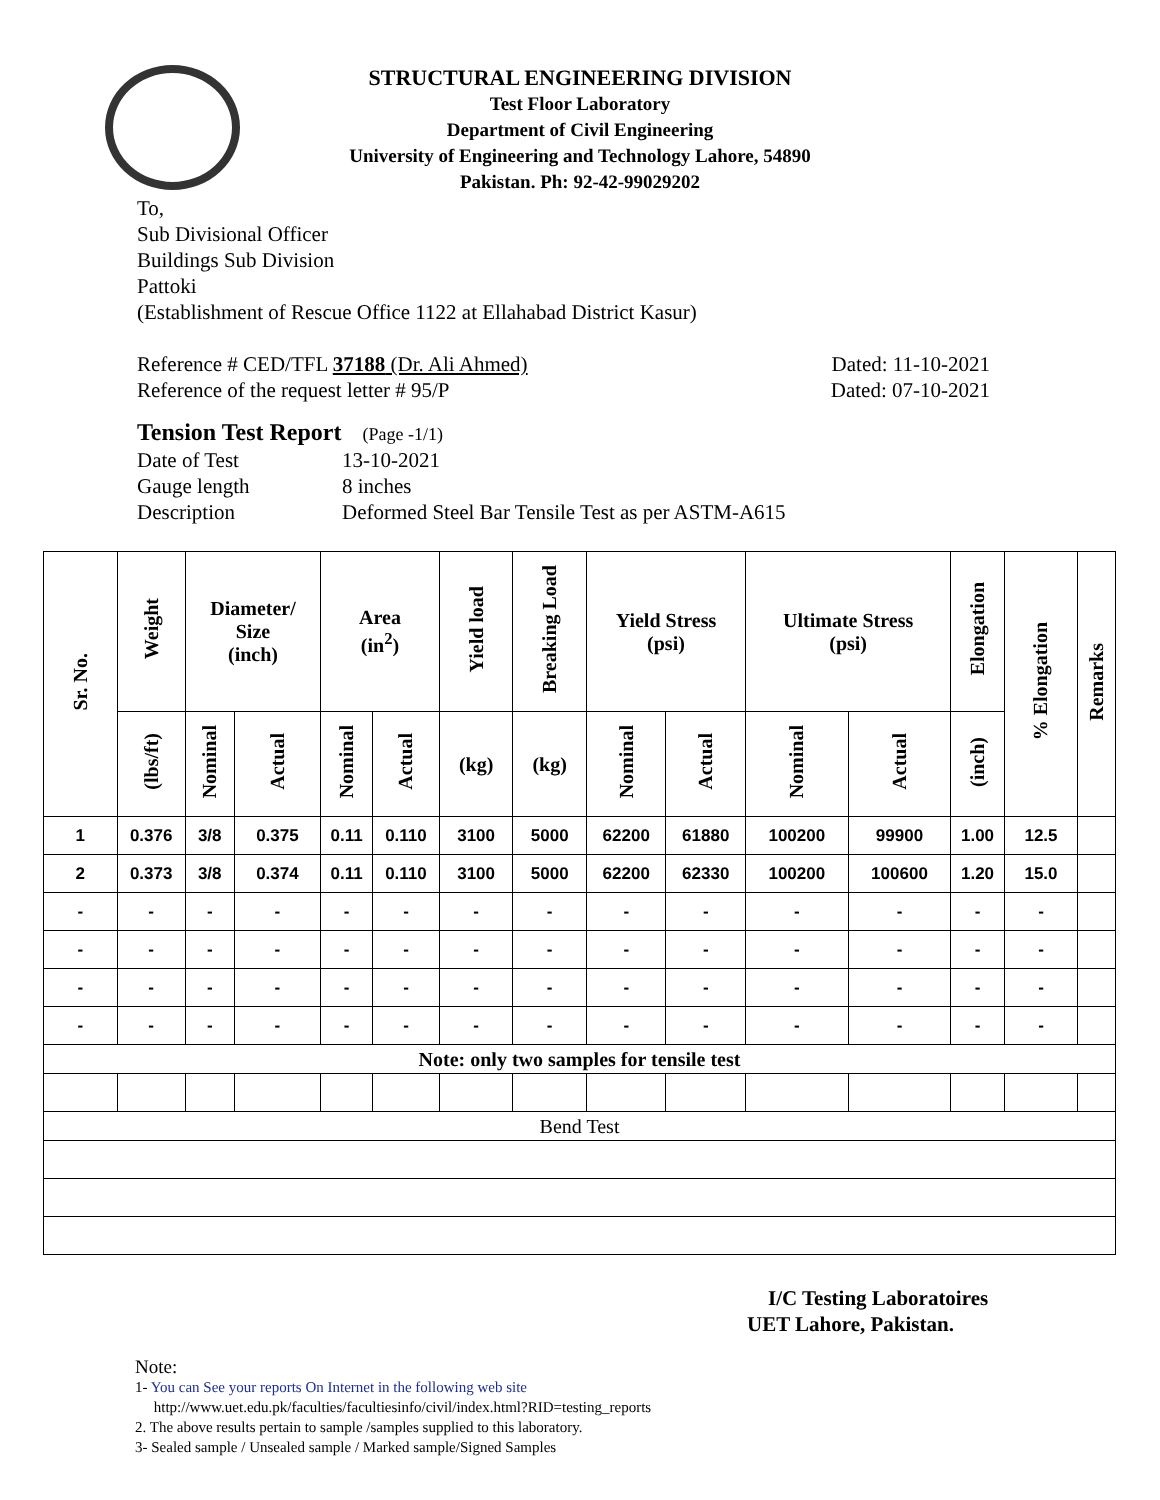STRUCTURAL ENGINEERING DIVISION
Test Floor Laboratory
Department of Civil Engineering
University of Engineering and Technology Lahore, 54890
Pakistan. Ph: 92-42-99029202
To,
Sub Divisional Officer
Buildings Sub Division
Pattoki
(Establishment of Rescue Office 1122 at Ellahabad District Kasur)
Reference # CED/TFL 37188 (Dr. Ali Ahmed) Dated: 11-10-2021
Reference of the request letter # 95/P Dated: 07-10-2021
Tension Test Report (Page -1/1)
Date of Test 13-10-2021 Gauge length 8 inches Description Deformed Steel Bar Tensile Test as per ASTM-A615
| Sr. No. | Weight | Diameter/ Size (inch) | | Area (in<sup>2</sup>) | | Yield load | Breaking Load | Yield Stress (psi) | | Ultimate Stress (psi) | | Elongation | % Elongation | Remarks |
| --- | --- | --- | --- | --- | --- | --- | --- | --- | --- | --- | --- | --- | --- | --- |
| | (lbs/ft) | Nominal | Actual | Nominal | Actual | (kg) | (kg) | Nominal | Actual | Nominal | Actual | (inch) | | |
| 1 | 0.376 | 3/8 | 0.375 | 0.11 | 0.110 | 3100 | 5000 | 62200 | 61880 | 100200 | 99900 | 1.00 | 12.5 | |
| 2 | 0.373 | 3/8 | 0.374 | 0.11 | 0.110 | 3100 | 5000 | 62200 | 62330 | 100200 | 100600 | 1.20 | 15.0 | |
| - | - | - | - | - | - | - | - | - | - | - | - | - | - | |
| - | - | - | - | - | - | - | - | - | - | - | - | - | - | |
| - | - | - | - | - | - | - | - | - | - | - | - | - | - | |
| - | - | - | - | - | - | - | - | - | - | - | - | - | - | |
| Note: only two samples for tensile test | | | | | | | | | | | | | | |
| Bend Test | | | | | | | | | | | | | | |
I/C Testing Laboratoires
UET Lahore, Pakistan.
Note:
1- You can See your reports On Internet in the following web site
http://www.uet.edu.pk/faculties/facultiesinfo/civil/index.html?RID=testing_reports
2. The above results pertain to sample /samples supplied to this laboratory.
3- Sealed sample / Unsealed sample / Marked sample/Signed Samples